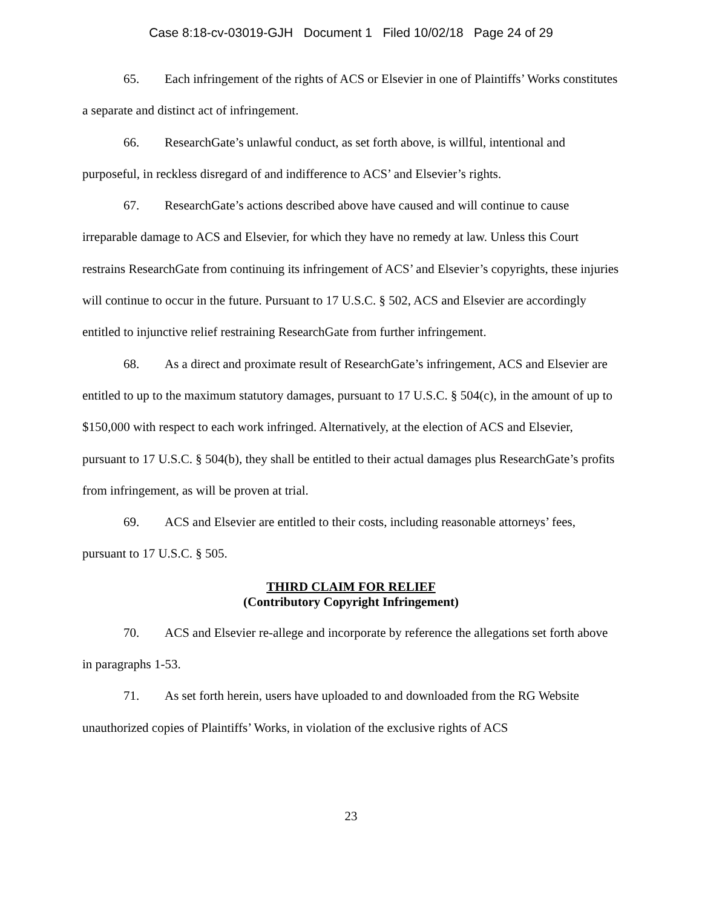Case 8:18-cv-03019-GJH Document 1 Filed 10/02/18 Page 24 of 29
65. Each infringement of the rights of ACS or Elsevier in one of Plaintiffs’ Works constitutes a separate and distinct act of infringement.
66. ResearchGate’s unlawful conduct, as set forth above, is willful, intentional and purposeful, in reckless disregard of and indifference to ACS’ and Elsevier’s rights.
67. ResearchGate’s actions described above have caused and will continue to cause irreparable damage to ACS and Elsevier, for which they have no remedy at law. Unless this Court restrains ResearchGate from continuing its infringement of ACS’ and Elsevier’s copyrights, these injuries will continue to occur in the future. Pursuant to 17 U.S.C. § 502, ACS and Elsevier are accordingly entitled to injunctive relief restraining ResearchGate from further infringement.
68. As a direct and proximate result of ResearchGate’s infringement, ACS and Elsevier are entitled to up to the maximum statutory damages, pursuant to 17 U.S.C. § 504(c), in the amount of up to $150,000 with respect to each work infringed. Alternatively, at the election of ACS and Elsevier, pursuant to 17 U.S.C. § 504(b), they shall be entitled to their actual damages plus ResearchGate’s profits from infringement, as will be proven at trial.
69. ACS and Elsevier are entitled to their costs, including reasonable attorneys’ fees, pursuant to 17 U.S.C. § 505.
THIRD CLAIM FOR RELIEF
(Contributory Copyright Infringement)
70. ACS and Elsevier re-allege and incorporate by reference the allegations set forth above in paragraphs 1-53.
71. As set forth herein, users have uploaded to and downloaded from the RG Website unauthorized copies of Plaintiffs’ Works, in violation of the exclusive rights of ACS
23